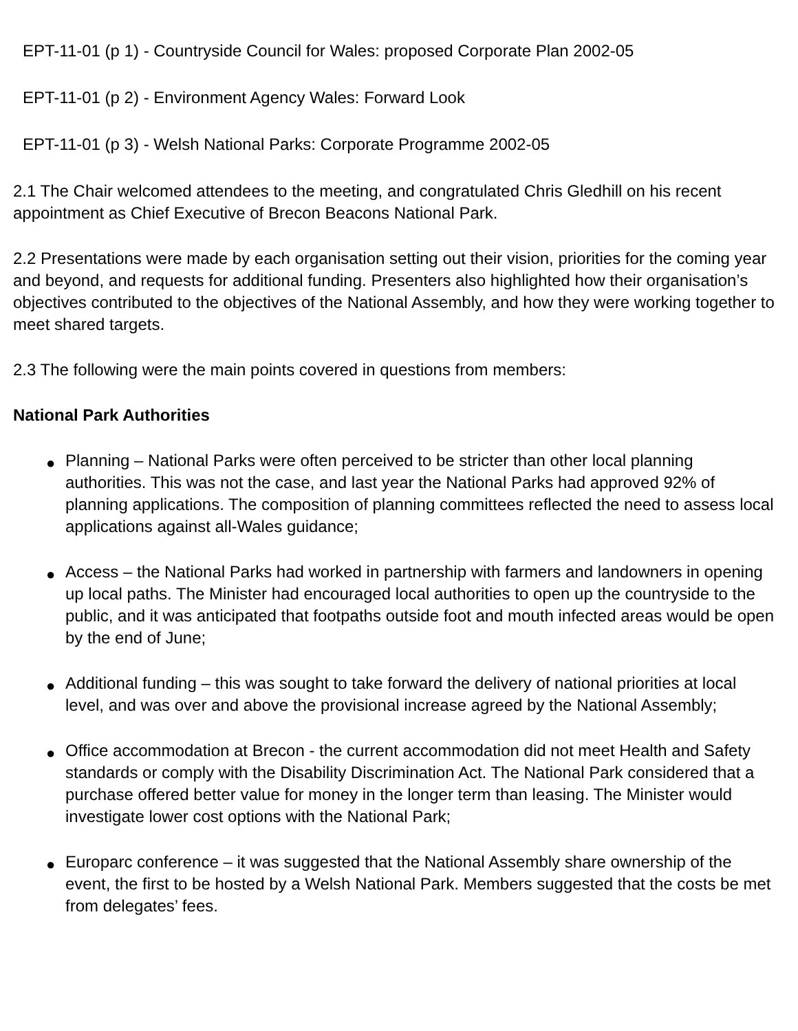EPT-11-01 (p 1) - Countryside Council for Wales: proposed Corporate Plan 2002-05
EPT-11-01 (p 2) - Environment Agency Wales: Forward Look
EPT-11-01 (p 3) - Welsh National Parks: Corporate Programme 2002-05
2.1 The Chair welcomed attendees to the meeting, and congratulated Chris Gledhill on his recent appointment as Chief Executive of Brecon Beacons National Park.
2.2 Presentations were made by each organisation setting out their vision, priorities for the coming year and beyond, and requests for additional funding. Presenters also highlighted how their organisation’s objectives contributed to the objectives of the National Assembly, and how they were working together to meet shared targets.
2.3 The following were the main points covered in questions from members:
National Park Authorities
● Planning – National Parks were often perceived to be stricter than other local planning authorities. This was not the case, and last year the National Parks had approved 92% of planning applications. The composition of planning committees reflected the need to assess local applications against all-Wales guidance;
● Access – the National Parks had worked in partnership with farmers and landowners in opening up local paths. The Minister had encouraged local authorities to open up the countryside to the public, and it was anticipated that footpaths outside foot and mouth infected areas would be open by the end of June;
● Additional funding – this was sought to take forward the delivery of national priorities at local level, and was over and above the provisional increase agreed by the National Assembly;
● Office accommodation at Brecon - the current accommodation did not meet Health and Safety standards or comply with the Disability Discrimination Act. The National Park considered that a purchase offered better value for money in the longer term than leasing. The Minister would investigate lower cost options with the National Park;
● Europarc conference – it was suggested that the National Assembly share ownership of the event, the first to be hosted by a Welsh National Park. Members suggested that the costs be met from delegates’ fees.